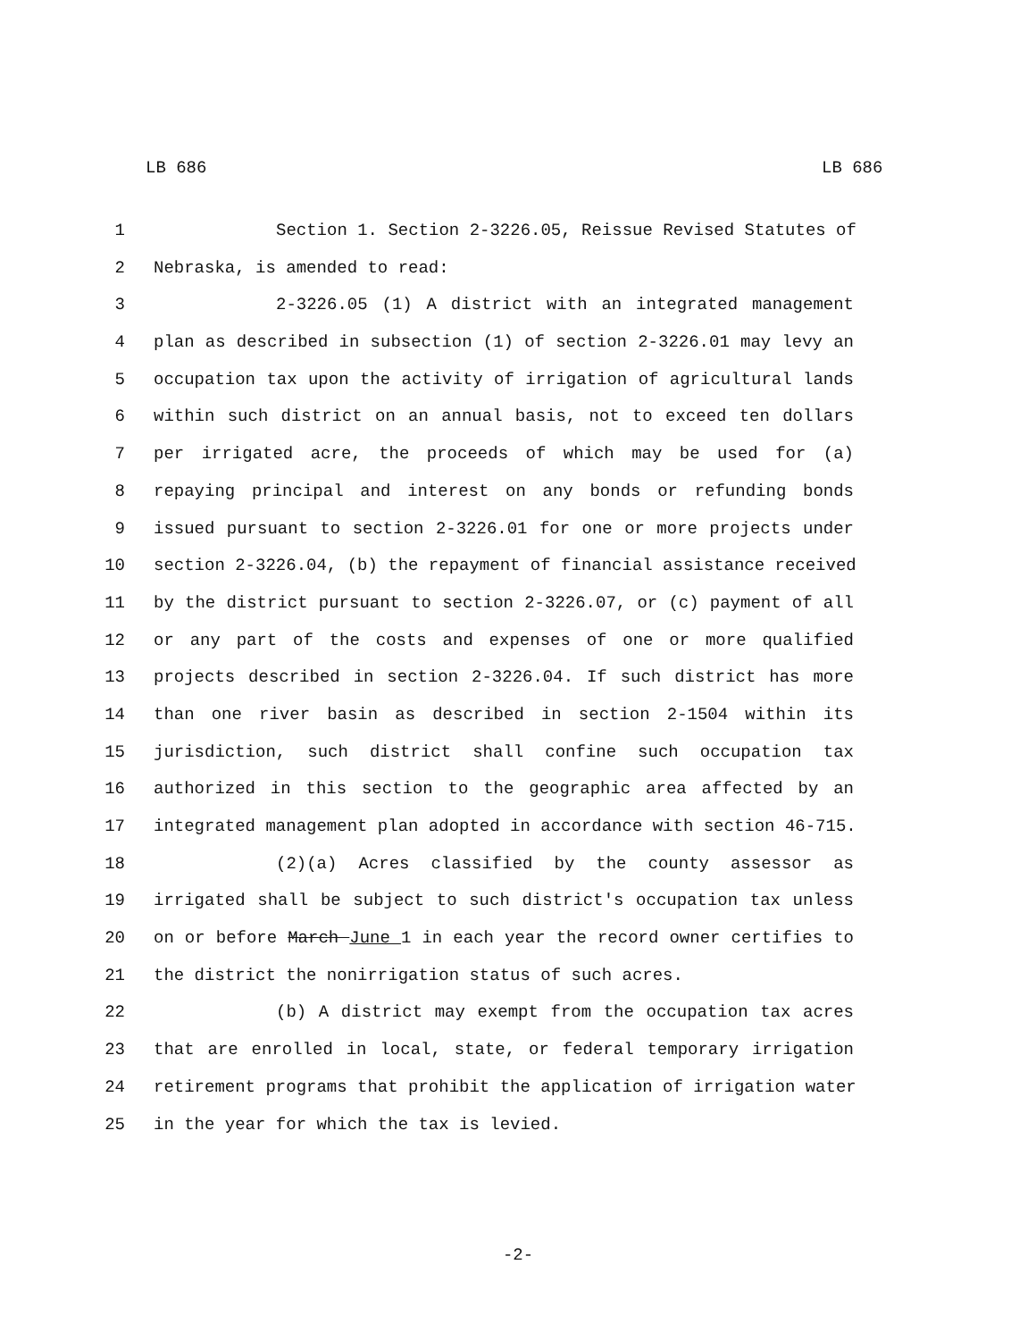LB 686 LB 686
1 Section 1. Section 2-3226.05, Reissue Revised Statutes of
2 Nebraska, is amended to read:
3 2-3226.05 (1) A district with an integrated management
4 plan as described in subsection (1) of section 2-3226.01 may levy an
5 occupation tax upon the activity of irrigation of agricultural lands
6 within such district on an annual basis, not to exceed ten dollars
7 per irrigated acre, the proceeds of which may be used for (a)
8 repaying principal and interest on any bonds or refunding bonds
9 issued pursuant to section 2-3226.01 for one or more projects under
10 section 2-3226.04, (b) the repayment of financial assistance received
11 by the district pursuant to section 2-3226.07, or (c) payment of all
12 or any part of the costs and expenses of one or more qualified
13 projects described in section 2-3226.04. If such district has more
14 than one river basin as described in section 2-1504 within its
15 jurisdiction, such district shall confine such occupation tax
16 authorized in this section to the geographic area affected by an
17 integrated management plan adopted in accordance with section 46-715.
18 (2)(a) Acres classified by the county assessor as
19 irrigated shall be subject to such district's occupation tax unless
20 on or before March June 1 in each year the record owner certifies to
21 the district the nonirrigation status of such acres.
22 (b) A district may exempt from the occupation tax acres
23 that are enrolled in local, state, or federal temporary irrigation
24 retirement programs that prohibit the application of irrigation water
25 in the year for which the tax is levied.
-2-